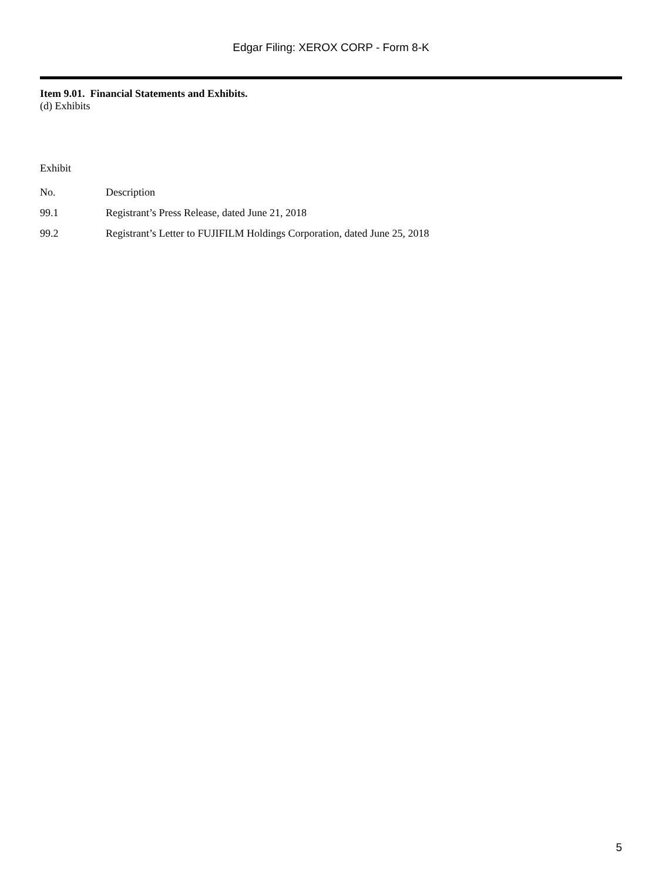Edgar Filing: XEROX CORP - Form 8-K
Item 9.01. Financial Statements and Exhibits.
(d) Exhibits
Exhibit
| No. | Description |
| 99.1 | Registrant’s Press Release, dated June 21, 2018 |
| 99.2 | Registrant’s Letter to FUJIFILM Holdings Corporation, dated June 25, 2018 |
5